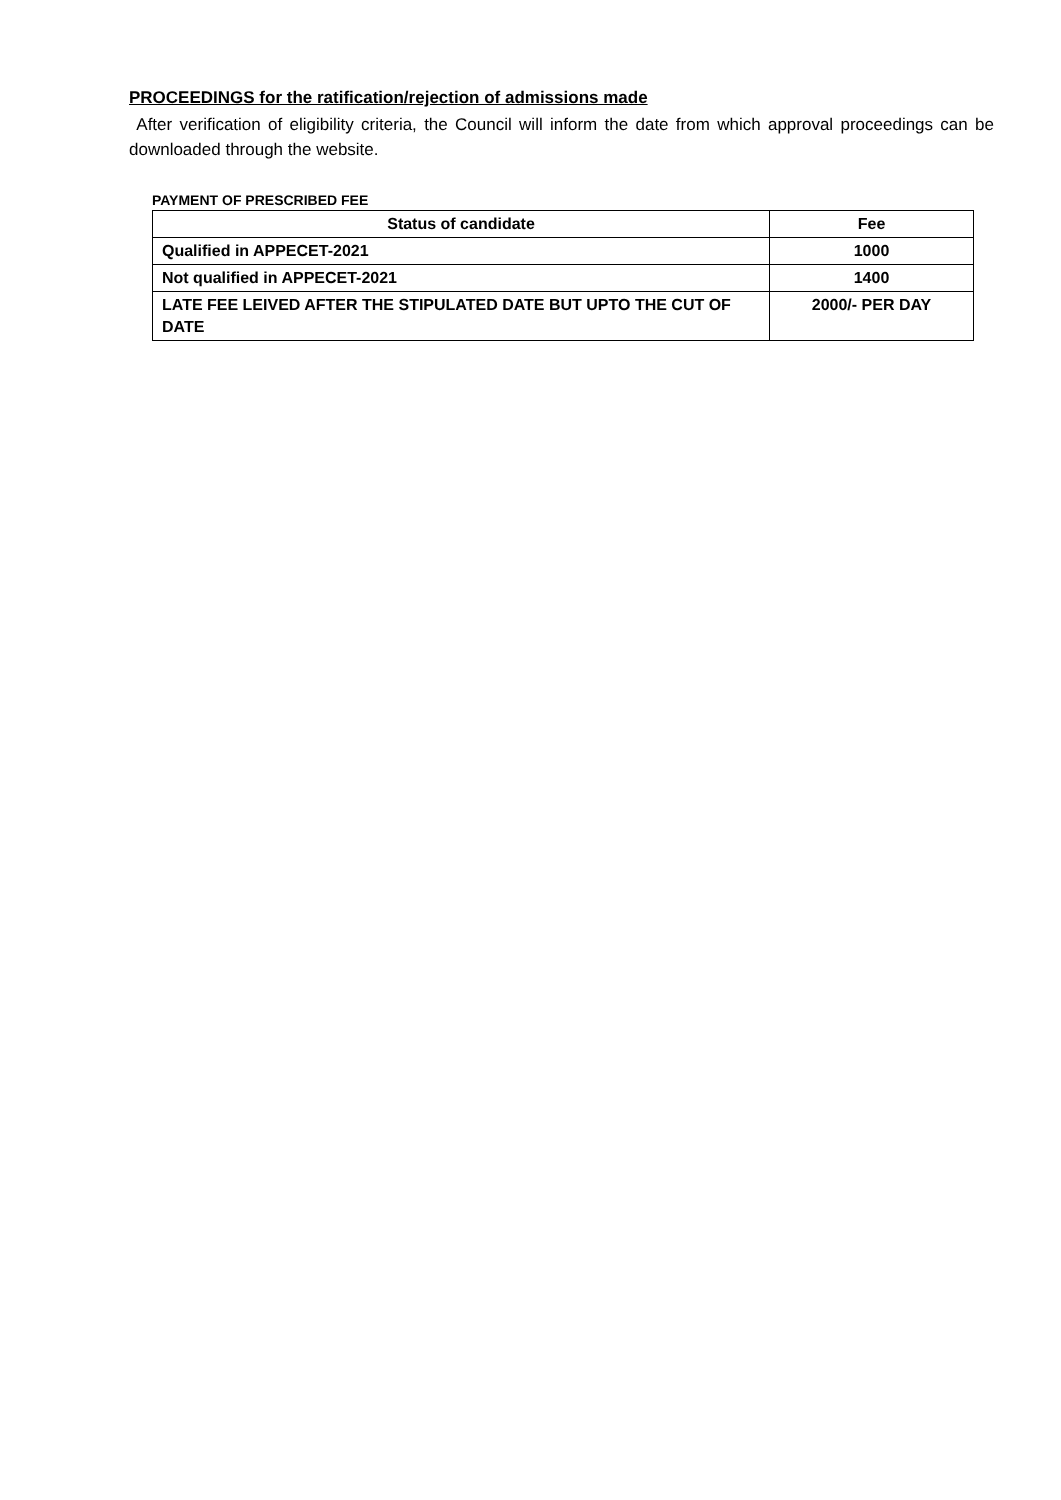PROCEEDINGS for the ratification/rejection of admissions made
After verification of eligibility criteria, the Council will inform the date from which approval proceedings can be downloaded through the website.
PAYMENT OF PRESCRIBED FEE
| Status of candidate | Fee |
| --- | --- |
| Qualified in APPECET-2021 | 1000 |
| Not qualified in APPECET-2021 | 1400 |
| LATE FEE LEIVED AFTER THE STIPULATED DATE BUT UPTO THE CUT OF DATE | 2000/- PER DAY |